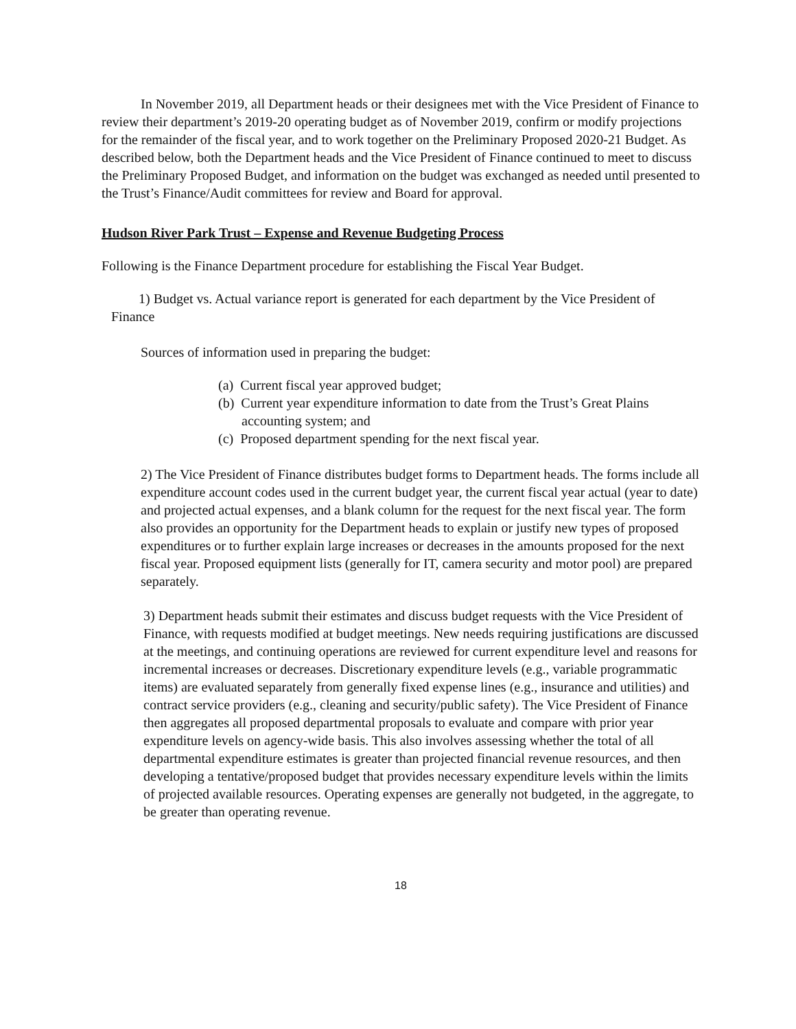In November 2019, all Department heads or their designees met with the Vice President of Finance to review their department’s 2019-20 operating budget as of November 2019, confirm or modify projections for the remainder of the fiscal year, and to work together on the Preliminary Proposed 2020-21 Budget. As described below, both the Department heads and the Vice President of Finance continued to meet to discuss the Preliminary Proposed Budget, and information on the budget was exchanged as needed until presented to the Trust’s Finance/Audit committees for review and Board for approval.
Hudson River Park Trust – Expense and Revenue Budgeting Process
Following is the Finance Department procedure for establishing the Fiscal Year Budget.
1) Budget vs. Actual variance report is generated for each department by the Vice President of Finance
Sources of information used in preparing the budget:
(a) Current fiscal year approved budget;
(b) Current year expenditure information to date from the Trust’s Great Plains accounting system; and
(c) Proposed department spending for the next fiscal year.
2) The Vice President of Finance distributes budget forms to Department heads. The forms include all expenditure account codes used in the current budget year, the current fiscal year actual (year to date) and projected actual expenses, and a blank column for the request for the next fiscal year. The form also provides an opportunity for the Department heads to explain or justify new types of proposed expenditures or to further explain large increases or decreases in the amounts proposed for the next fiscal year. Proposed equipment lists (generally for IT, camera security and motor pool) are prepared separately.
3) Department heads submit their estimates and discuss budget requests with the Vice President of Finance, with requests modified at budget meetings. New needs requiring justifications are discussed at the meetings, and continuing operations are reviewed for current expenditure level and reasons for incremental increases or decreases. Discretionary expenditure levels (e.g., variable programmatic items) are evaluated separately from generally fixed expense lines (e.g., insurance and utilities) and contract service providers (e.g., cleaning and security/public safety). The Vice President of Finance then aggregates all proposed departmental proposals to evaluate and compare with prior year expenditure levels on agency-wide basis. This also involves assessing whether the total of all departmental expenditure estimates is greater than projected financial revenue resources, and then developing a tentative/proposed budget that provides necessary expenditure levels within the limits of projected available resources. Operating expenses are generally not budgeted, in the aggregate, to be greater than operating revenue.
18